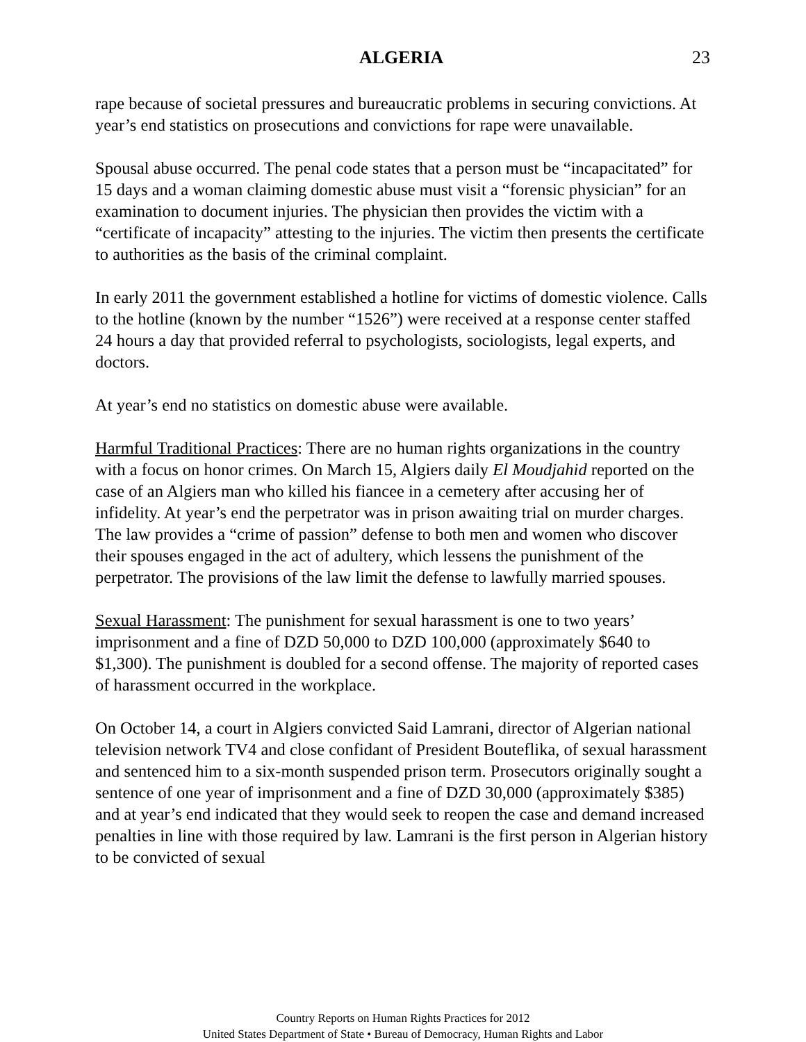ALGERIA 23
rape because of societal pressures and bureaucratic problems in securing convictions. At year’s end statistics on prosecutions and convictions for rape were unavailable.
Spousal abuse occurred. The penal code states that a person must be “incapacitated” for 15 days and a woman claiming domestic abuse must visit a “forensic physician” for an examination to document injuries. The physician then provides the victim with a “certificate of incapacity” attesting to the injuries. The victim then presents the certificate to authorities as the basis of the criminal complaint.
In early 2011 the government established a hotline for victims of domestic violence. Calls to the hotline (known by the number “1526”) were received at a response center staffed 24 hours a day that provided referral to psychologists, sociologists, legal experts, and doctors.
At year’s end no statistics on domestic abuse were available.
Harmful Traditional Practices: There are no human rights organizations in the country with a focus on honor crimes. On March 15, Algiers daily El Moudjahid reported on the case of an Algiers man who killed his fiancee in a cemetery after accusing her of infidelity. At year’s end the perpetrator was in prison awaiting trial on murder charges. The law provides a “crime of passion” defense to both men and women who discover their spouses engaged in the act of adultery, which lessens the punishment of the perpetrator. The provisions of the law limit the defense to lawfully married spouses.
Sexual Harassment: The punishment for sexual harassment is one to two years’ imprisonment and a fine of DZD 50,000 to DZD 100,000 (approximately $640 to $1,300). The punishment is doubled for a second offense. The majority of reported cases of harassment occurred in the workplace.
On October 14, a court in Algiers convicted Said Lamrani, director of Algerian national television network TV4 and close confidant of President Bouteflika, of sexual harassment and sentenced him to a six-month suspended prison term. Prosecutors originally sought a sentence of one year of imprisonment and a fine of DZD 30,000 (approximately $385) and at year’s end indicated that they would seek to reopen the case and demand increased penalties in line with those required by law. Lamrani is the first person in Algerian history to be convicted of sexual
Country Reports on Human Rights Practices for 2012
United States Department of State • Bureau of Democracy, Human Rights and Labor